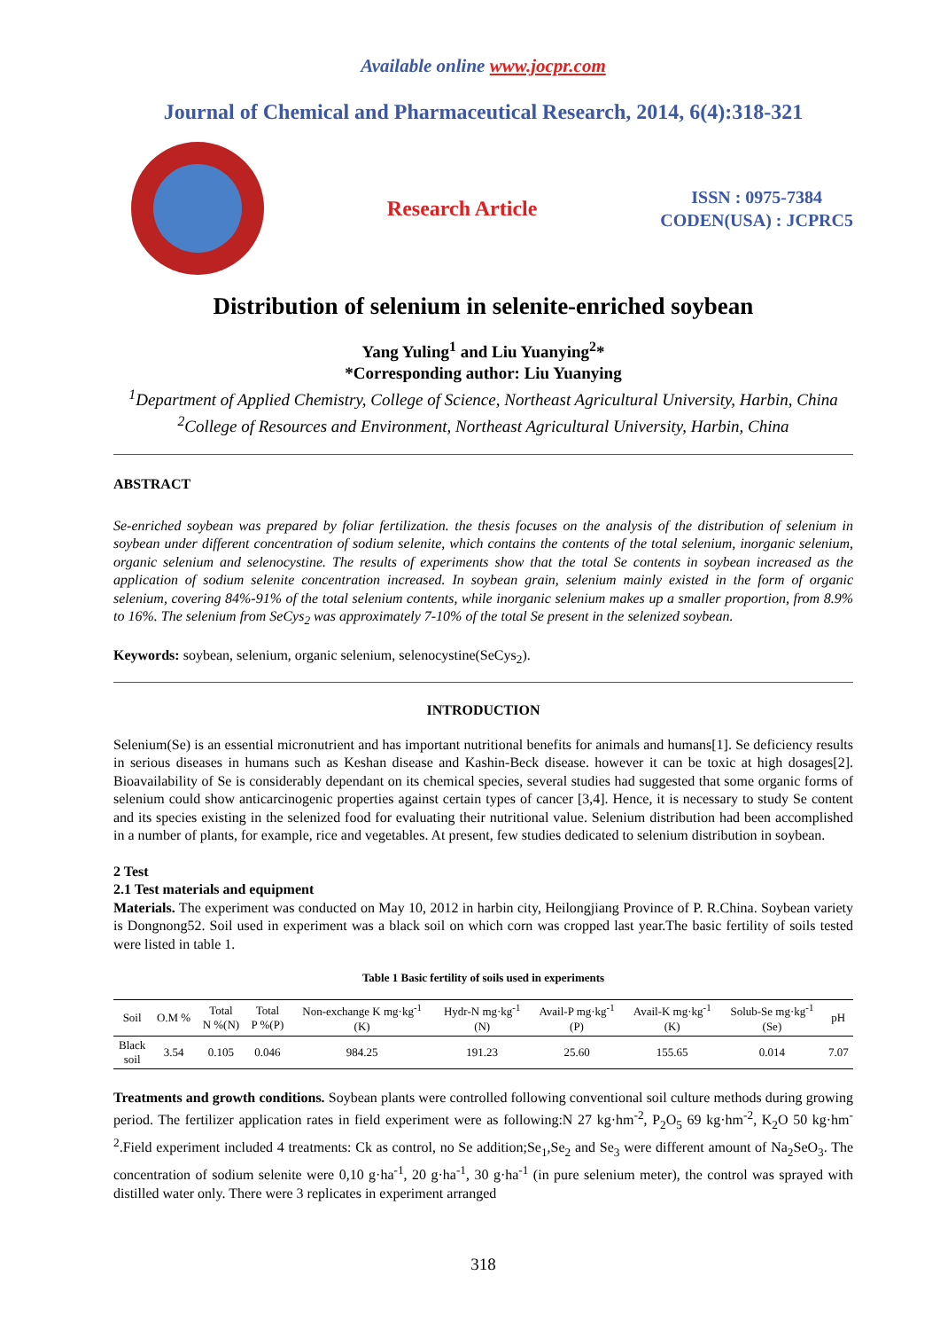Available online www.jocpr.com
Journal of Chemical and Pharmaceutical Research, 2014, 6(4):318-321
Research Article
ISSN : 0975-7384
CODEN(USA) : JCPRC5
Distribution of selenium in selenite-enriched soybean
Yang Yuling<sup>1</sup> and Liu Yuanying<sup>2</sup>*
*Corresponding author: Liu Yuanying
<sup>1</sup> Department of Applied Chemistry, College of Science, Northeast Agricultural University, Harbin, China
<sup>2</sup> College of Resources and Environment, Northeast Agricultural University, Harbin, China
ABSTRACT
Se-enriched soybean was prepared by foliar fertilization. the thesis focuses on the analysis of the distribution of selenium in soybean under different concentration of sodium selenite, which contains the contents of the total selenium, inorganic selenium, organic selenium and selenocystine. The results of experiments show that the total Se contents in soybean increased as the application of sodium selenite concentration increased. In soybean grain, selenium mainly existed in the form of organic selenium, covering 84%-91% of the total selenium contents, while inorganic selenium makes up a smaller proportion, from 8.9% to 16%. The selenium from SeCys<sub>2</sub> was approximately 7-10% of the total Se present in the selenized soybean.
Keywords: soybean, selenium, organic selenium, selenocystine(SeCys<sub>2</sub>).
INTRODUCTION
Selenium(Se) is an essential micronutrient and has important nutritional benefits for animals and humans[1]. Se deficiency results in serious diseases in humans such as Keshan disease and Kashin-Beck disease. however it can be toxic at high dosages[2]. Bioavailability of Se is considerably dependant on its chemical species, several studies had suggested that some organic forms of selenium could show anticarcinogenic properties against certain types of cancer [3,4]. Hence, it is necessary to study Se content and its species existing in the selenized food for evaluating their nutritional value. Selenium distribution had been accomplished in a number of plants, for example, rice and vegetables. At present, few studies dedicated to selenium distribution in soybean.
2 Test
2.1 Test materials and equipment
Materials. The experiment was conducted on May 10, 2012 in harbin city, Heilongjiang Province of P. R.China. Soybean variety is Dongnong52. Soil used in experiment was a black soil on which corn was cropped last year.The basic fertility of soils tested were listed in table 1.
Table 1 Basic fertility of soils used in experiments
| Soil | O.M % | Total N %(N) | Total P %(P) | Non-exchange K mg·kg<sup>-1</sup> (K) | Hydr-N mg·kg<sup>-1</sup> (N) | Avail-P mg·kg<sup>-1</sup> (P) | Avail-K mg·kg<sup>-1</sup> (K) | Solub-Se mg·kg<sup>-1</sup> (Se) | pH |
| --- | --- | --- | --- | --- | --- | --- | --- | --- | --- |
| Black soil | 3.54 | 0.105 | 0.046 | 984.25 | 191.23 | 25.60 | 155.65 | 0.014 | 7.07 |
Treatments and growth conditions. Soybean plants were controlled following conventional soil culture methods during growing period. The fertilizer application rates in field experiment were as following:N 27 kg·hm<sup>-2</sup>, P<sub>2</sub>O<sub>5</sub> 69 kg·hm<sup>-2</sup>, K<sub>2</sub>O 50 kg·hm<sup>-2</sup>.Field experiment included 4 treatments: Ck as control, no Se addition;Se<sub>1</sub>,Se<sub>2</sub> and Se<sub>3</sub> were different amount of Na<sub>2</sub>SeO<sub>3</sub>. The concentration of sodium selenite were 0,10 g·ha<sup>-1</sup>, 20 g·ha<sup>-1</sup>, 30 g·ha<sup>-1</sup> (in pure selenium meter), the control was sprayed with distilled water only. There were 3 replicates in experiment arranged
318